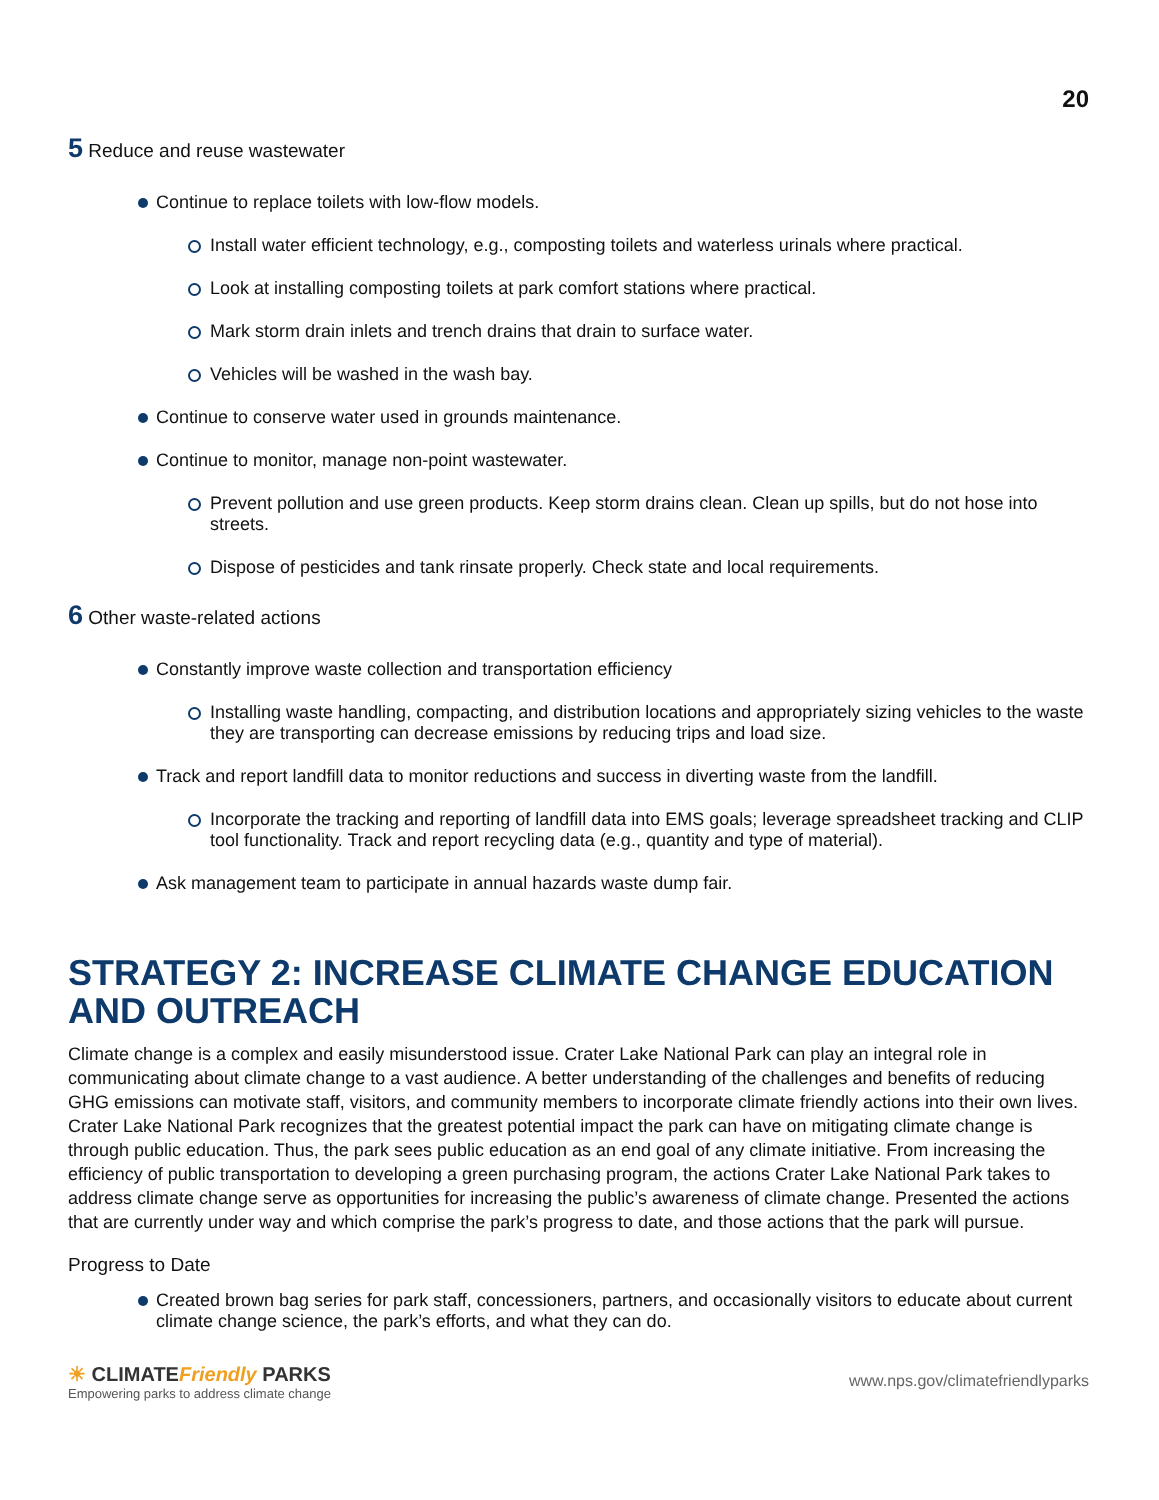20
5 Reduce and reuse wastewater
Continue to replace toilets with low-flow models.
Install water efficient technology, e.g., composting toilets and waterless urinals where practical.
Look at installing composting toilets at park comfort stations where practical.
Mark storm drain inlets and trench drains that drain to surface water.
Vehicles will be washed in the wash bay.
Continue to conserve water used in grounds maintenance.
Continue to monitor, manage non-point wastewater.
Prevent pollution and use green products. Keep storm drains clean. Clean up spills, but do not hose into streets.
Dispose of pesticides and tank rinsate properly. Check state and local requirements.
6 Other waste-related actions
Constantly improve waste collection and transportation efficiency
Installing waste handling, compacting, and distribution locations and appropriately sizing vehicles to the waste they are transporting can decrease emissions by reducing trips and load size.
Track and report landfill data to monitor reductions and success in diverting waste from the landfill.
Incorporate the tracking and reporting of landfill data into EMS goals; leverage spreadsheet tracking and CLIP tool functionality. Track and report recycling data (e.g., quantity and type of material).
Ask management team to participate in annual hazards waste dump fair.
STRATEGY 2: INCREASE CLIMATE CHANGE EDUCATION AND OUTREACH
Climate change is a complex and easily misunderstood issue. Crater Lake National Park can play an integral role in communicating about climate change to a vast audience. A better understanding of the challenges and benefits of reducing GHG emissions can motivate staff, visitors, and community members to incorporate climate friendly actions into their own lives. Crater Lake National Park recognizes that the greatest potential impact the park can have on mitigating climate change is through public education. Thus, the park sees public education as an end goal of any climate initiative. From increasing the efficiency of public transportation to developing a green purchasing program, the actions Crater Lake National Park takes to address climate change serve as opportunities for increasing the public’s awareness of climate change. Presented the actions that are currently under way and which comprise the park’s progress to date, and those actions that the park will pursue.
Progress to Date
Created brown bag series for park staff, concessioners, partners, and occasionally visitors to educate about current climate change science, the park’s efforts, and what they can do.
☀ CLIMATEFriendly PARKS
Empowering parks to address climate change
www.nps.gov/climatefriendlyparks